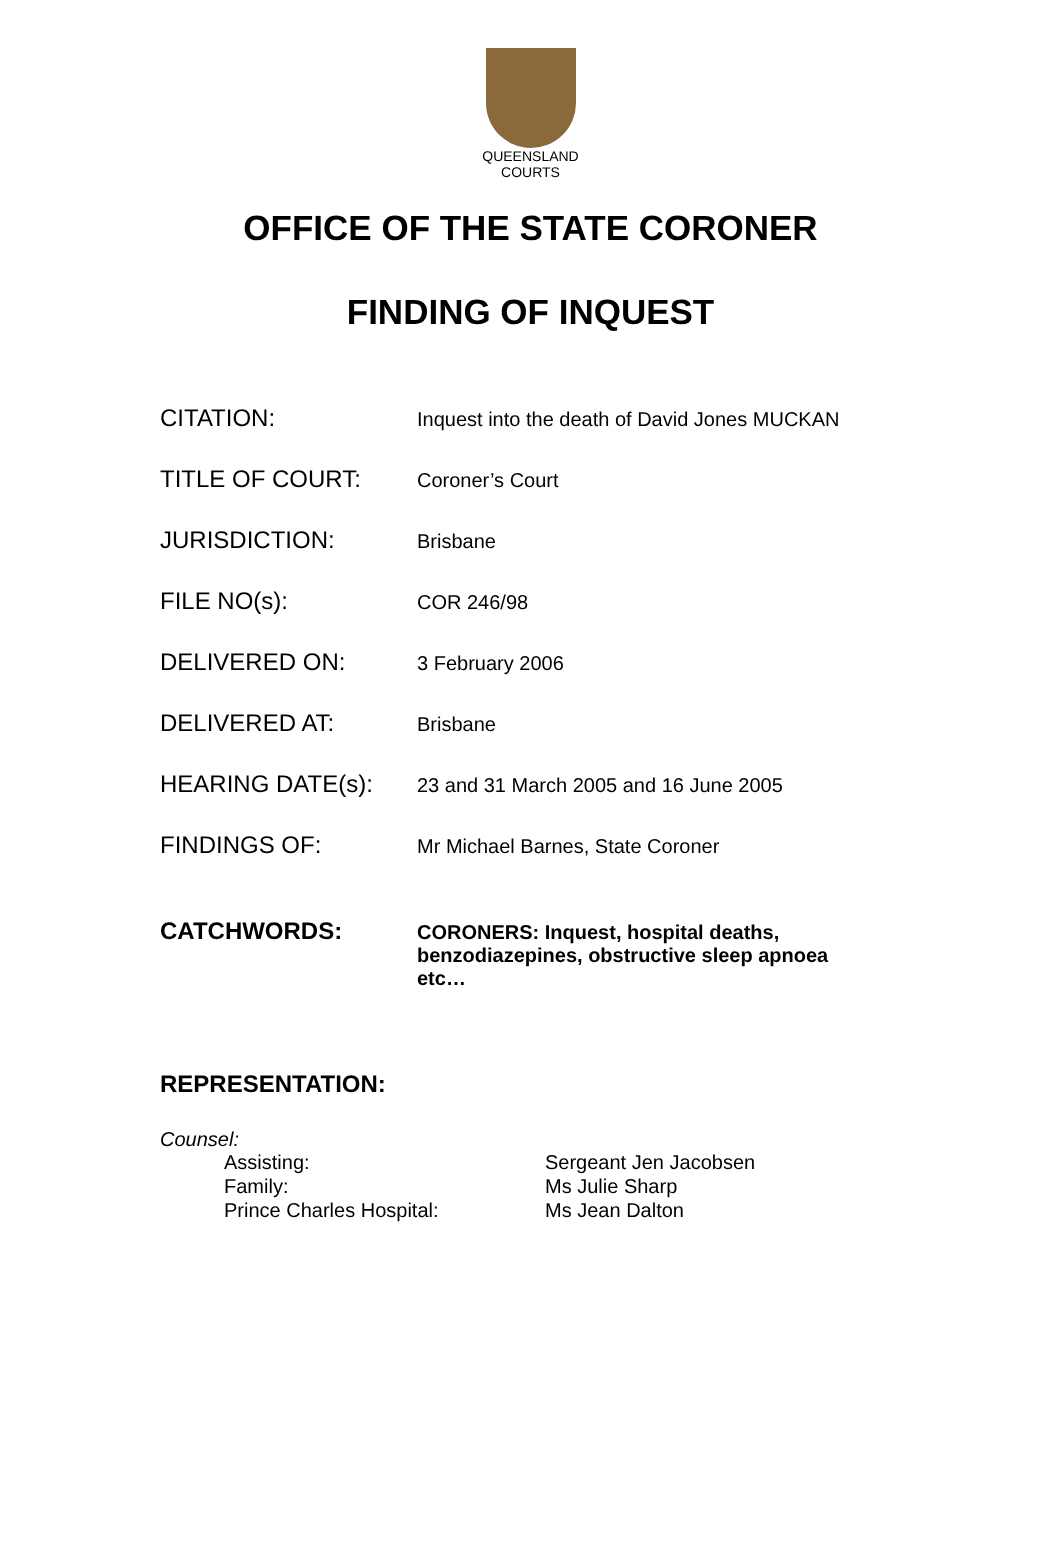QUEENSLAND
COURTS
OFFICE OF THE STATE CORONER
FINDING OF INQUEST
| CITATION: | Inquest into the death of David Jones MUCKAN |
| TITLE OF COURT: | Coroner’s Court |
| JURISDICTION: | Brisbane |
| FILE NO(s): | COR 246/98 |
| DELIVERED ON: | 3 February 2006 |
| DELIVERED AT: | Brisbane |
| HEARING DATE(s): | 23 and 31 March 2005 and 16 June 2005 |
| FINDINGS OF: | Mr Michael Barnes, State Coroner |
| CATCHWORDS: | CORONERS: Inquest, hospital deaths, benzodiazepines, obstructive sleep apnoea etc… |
REPRESENTATION:
Counsel:
| Assisting: | Sergeant Jen Jacobsen |
| Family: | Ms Julie Sharp |
| Prince Charles Hospital: | Ms Jean Dalton |